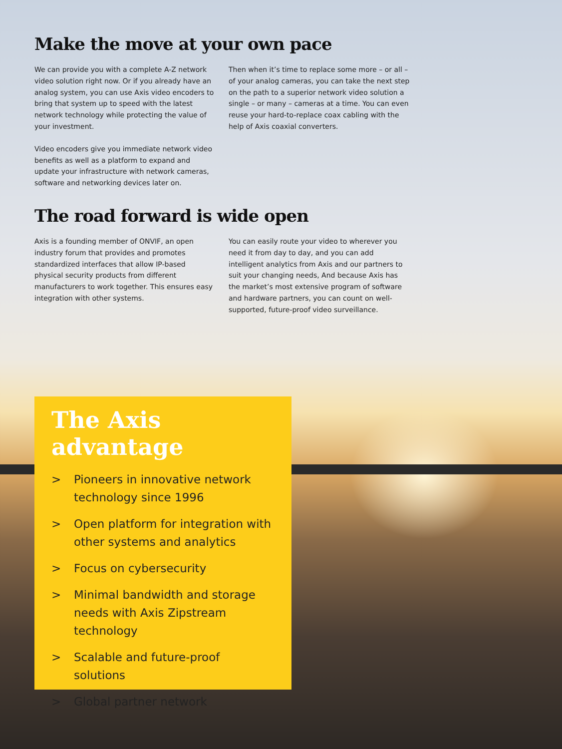Make the move at your own pace
We can provide you with a complete A-Z network video solution right now. Or if you already have an analog system, you can use Axis video encoders to bring that system up to speed with the latest network technology while protecting the value of your investment.
Video encoders give you immediate network video benefits as well as a platform to expand and update your infrastructure with network cameras, software and networking devices later on.
Then when it’s time to replace some more – or all – of your analog cameras, you can take the next step on the path to a superior network video solution a single – or many – cameras at a time. You can even reuse your hard-to-replace coax cabling with the help of Axis coaxial converters.
The road forward is wide open
Axis is a founding member of ONVIF, an open industry forum that provides and promotes standardized interfaces that allow IP-based physical security products from different manufacturers to work together. This ensures easy integration with other systems.
You can easily route your video to wherever you need it from day to day, and you can add intelligent analytics from Axis and our partners to suit your changing needs, And because Axis has the market’s most extensive program of software and hardware partners, you can count on well-supported, future-proof video surveillance.
The Axis
advantage
> Pioneers in innovative network technology since 1996
> Open platform for integration with other systems and analytics
> Focus on cybersecurity
> Minimal bandwidth and storage needs with Axis Zipstream technology
> Scalable and future-proof solutions
> Global partner network